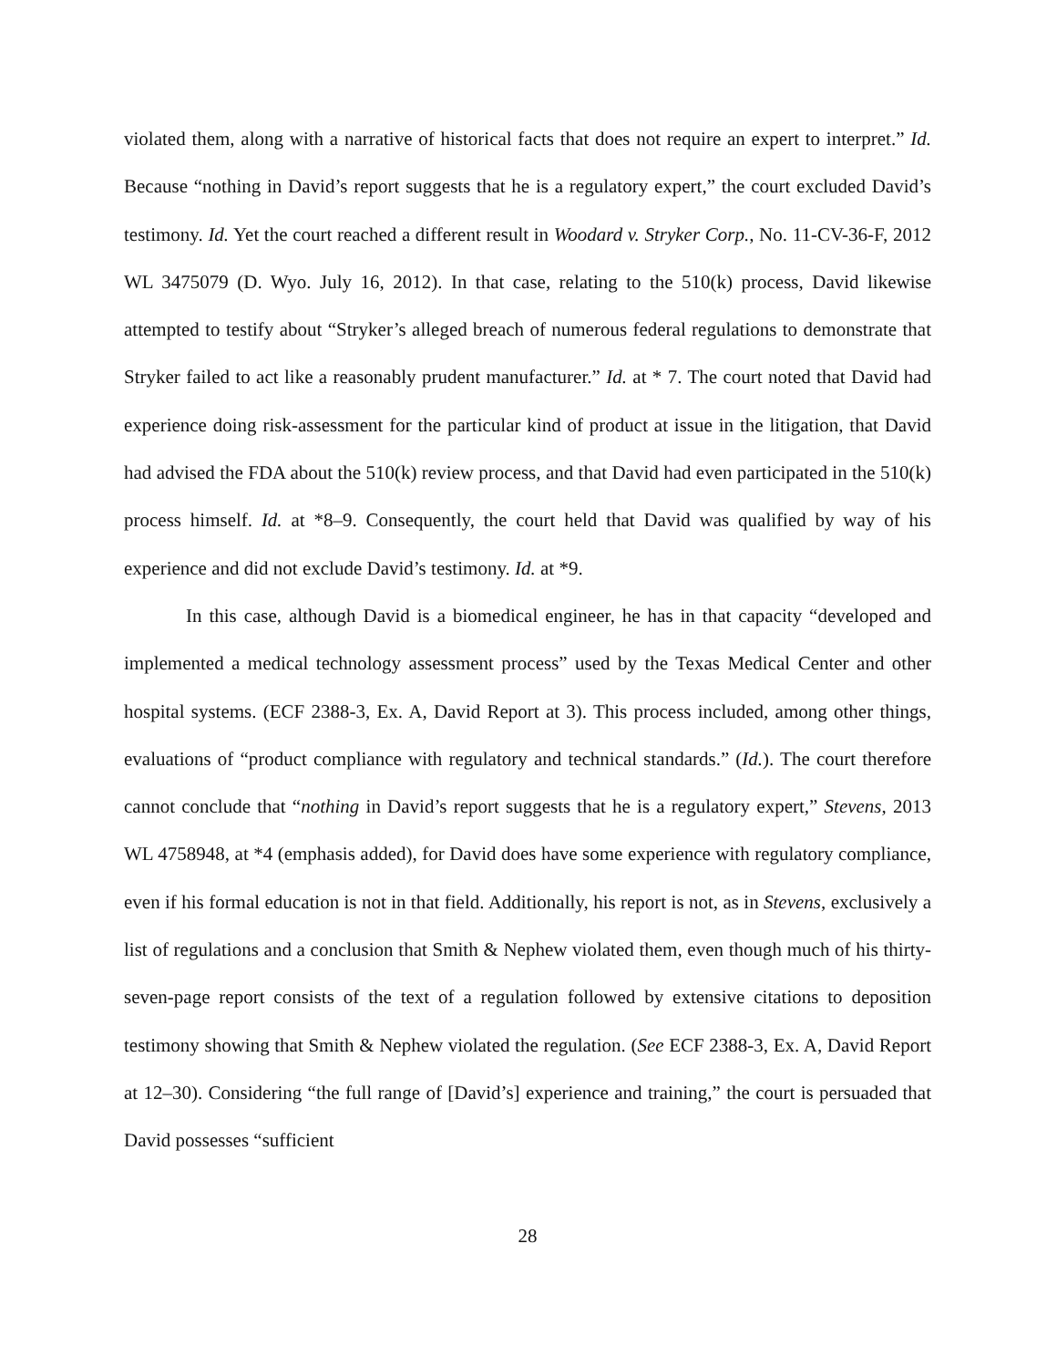violated them, along with a narrative of historical facts that does not require an expert to interpret.” Id. Because “nothing in David’s report suggests that he is a regulatory expert,” the court excluded David’s testimony. Id. Yet the court reached a different result in Woodard v. Stryker Corp., No. 11-CV-36-F, 2012 WL 3475079 (D. Wyo. July 16, 2012). In that case, relating to the 510(k) process, David likewise attempted to testify about “Stryker’s alleged breach of numerous federal regulations to demonstrate that Stryker failed to act like a reasonably prudent manufacturer.” Id. at * 7. The court noted that David had experience doing risk-assessment for the particular kind of product at issue in the litigation, that David had advised the FDA about the 510(k) review process, and that David had even participated in the 510(k) process himself. Id. at *8–9. Consequently, the court held that David was qualified by way of his experience and did not exclude David’s testimony. Id. at *9.
In this case, although David is a biomedical engineer, he has in that capacity “developed and implemented a medical technology assessment process” used by the Texas Medical Center and other hospital systems. (ECF 2388-3, Ex. A, David Report at 3). This process included, among other things, evaluations of “product compliance with regulatory and technical standards.” (Id.). The court therefore cannot conclude that “nothing in David’s report suggests that he is a regulatory expert,” Stevens, 2013 WL 4758948, at *4 (emphasis added), for David does have some experience with regulatory compliance, even if his formal education is not in that field. Additionally, his report is not, as in Stevens, exclusively a list of regulations and a conclusion that Smith & Nephew violated them, even though much of his thirty-seven-page report consists of the text of a regulation followed by extensive citations to deposition testimony showing that Smith & Nephew violated the regulation. (See ECF 2388-3, Ex. A, David Report at 12–30). Considering “the full range of [David’s] experience and training,” the court is persuaded that David possesses “sufficient
28